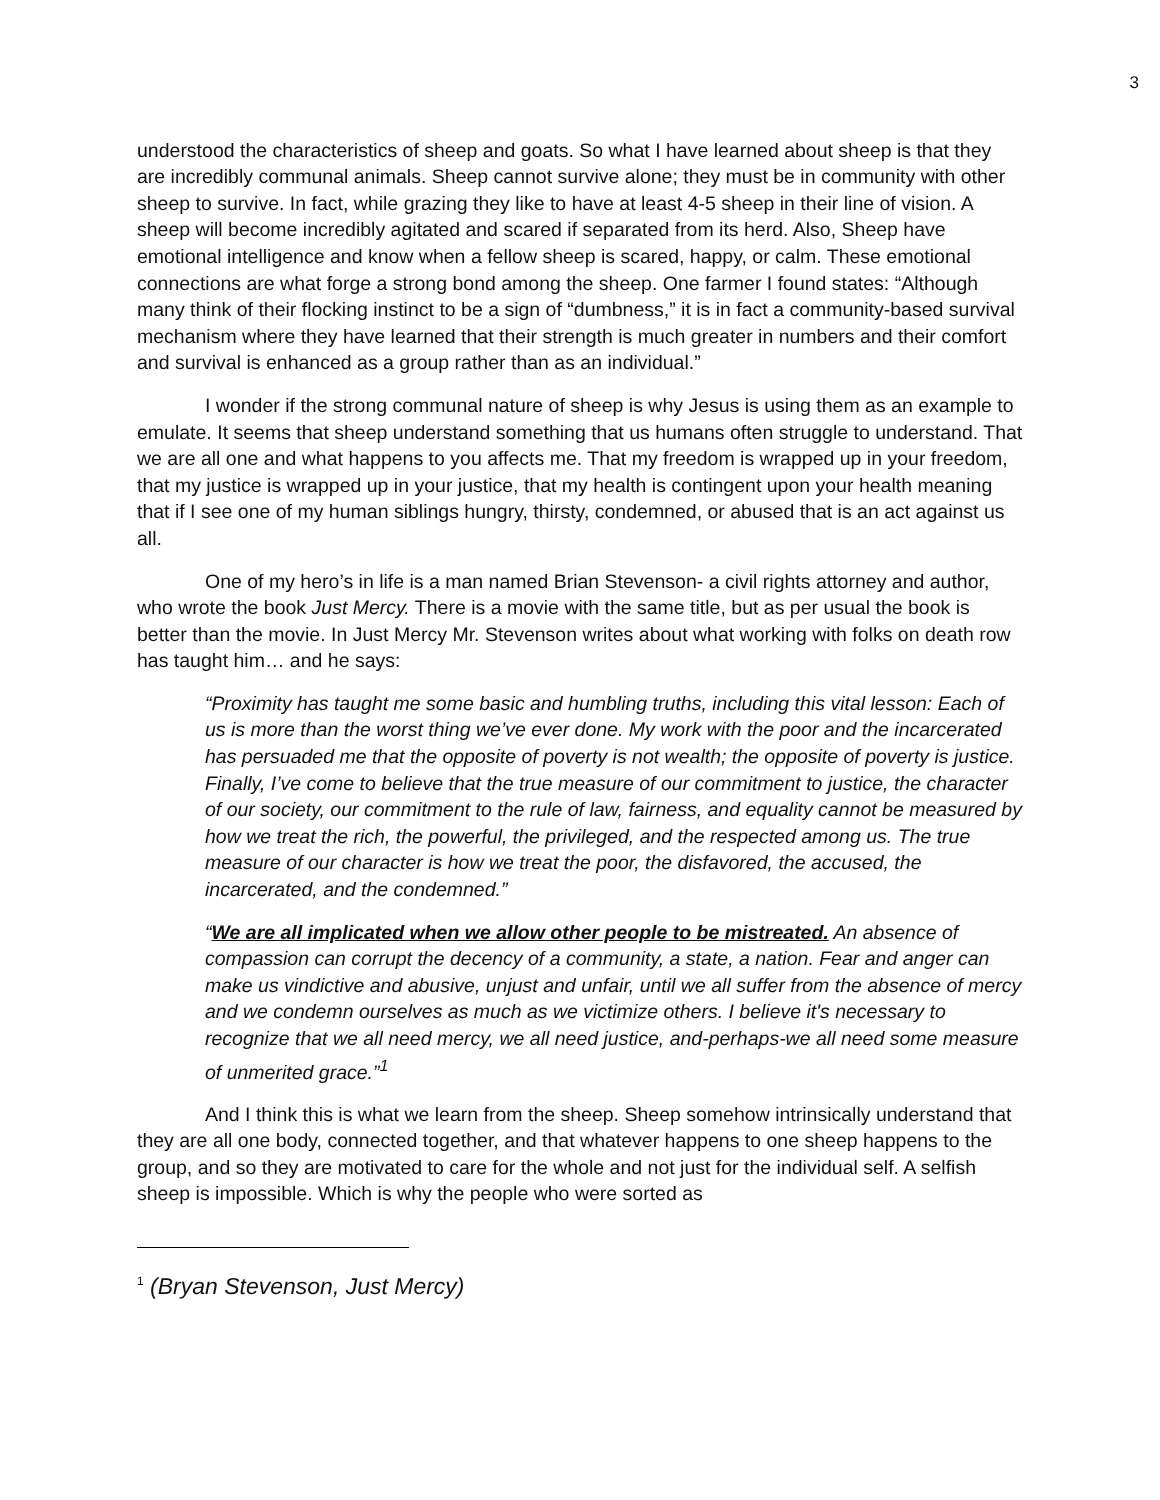3
understood the characteristics of sheep and goats. So what I have learned about sheep is that they are incredibly communal animals. Sheep cannot survive alone; they must be in community with other sheep to survive. In fact, while grazing they like to have at least 4-5 sheep in their line of vision. A sheep will become incredibly agitated and scared if separated from its herd. Also, Sheep have emotional intelligence and know when a fellow sheep is scared, happy, or calm. These emotional connections are what forge a strong bond among the sheep. One farmer I found states: “Although many think of their flocking instinct to be a sign of “dumbness,” it is in fact a community-based survival mechanism where they have learned that their strength is much greater in numbers and their comfort and survival is enhanced as a group rather than as an individual.”
I wonder if the strong communal nature of sheep is why Jesus is using them as an example to emulate. It seems that sheep understand something that us humans often struggle to understand. That we are all one and what happens to you affects me. That my freedom is wrapped up in your freedom, that my justice is wrapped up in your justice, that my health is contingent upon your health meaning that if I see one of my human siblings hungry, thirsty, condemned, or abused that is an act against us all.
One of my hero’s in life is a man named Brian Stevenson- a civil rights attorney and author, who wrote the book Just Mercy. There is a movie with the same title, but as per usual the book is better than the movie. In Just Mercy Mr. Stevenson writes about what working with folks on death row has taught him… and he says:
“Proximity has taught me some basic and humbling truths, including this vital lesson: Each of us is more than the worst thing we’ve ever done. My work with the poor and the incarcerated has persuaded me that the opposite of poverty is not wealth; the opposite of poverty is justice. Finally, I’ve come to believe that the true measure of our commitment to justice, the character of our society, our commitment to the rule of law, fairness, and equality cannot be measured by how we treat the rich, the powerful, the privileged, and the respected among us. The true measure of our character is how we treat the poor, the disfavored, the accused, the incarcerated, and the condemned.”
“We are all implicated when we allow other people to be mistreated. An absence of compassion can corrupt the decency of a community, a state, a nation. Fear and anger can make us vindictive and abusive, unjust and unfair, until we all suffer from the absence of mercy and we condemn ourselves as much as we victimize others. I believe it's necessary to recognize that we all need mercy, we all need justice, and-perhaps-we all need some measure of unmerited grace.”<sup>1</sup>
And I think this is what we learn from the sheep. Sheep somehow intrinsically understand that they are all one body, connected together, and that whatever happens to one sheep happens to the group, and so they are motivated to care for the whole and not just for the individual self. A selfish sheep is impossible. Which is why the people who were sorted as
<sup>1</sup> (Bryan Stevenson, Just Mercy)